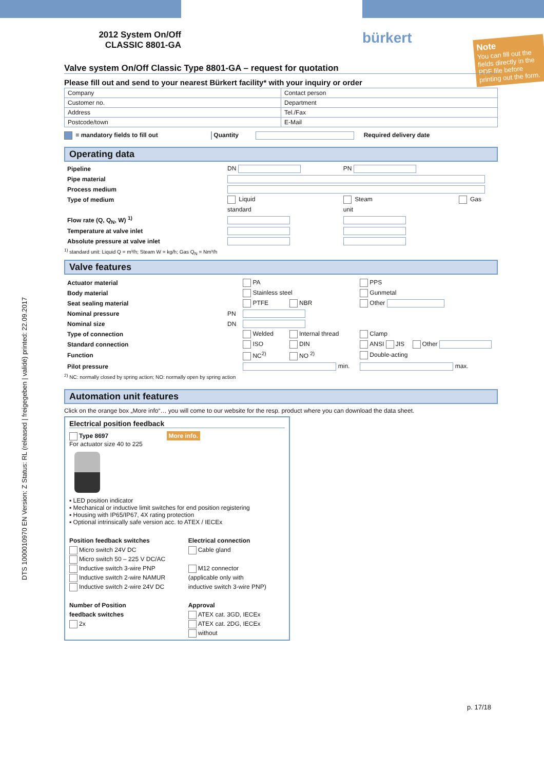2012 System On/Off
CLASSIC 8801-GA
bürkert
Note
You can fill out the fields directly in the PDF file before printing out the form.
Valve system On/Off Classic Type 8801-GA – request for quotation
Please fill out and send to your nearest Bürkert facility* with your inquiry or order
| Company | Contact person |
| Customer no. | Department |
| Address | Tel./Fax |
| Postcode/town | E-Mail |
= mandatory fields to fill out Quantity Required delivery date
Operating data
| Pipeline | DN | PN | |
| Pipe material | | | |
| Process medium | | | |
| Type of medium | Liquid | Steam | Gas |
| | standard | unit | |
| Flow rate (Q, Q<sub>N</sub>, W) <sup>1)</sup> | | | |
| Temperature at valve inlet | | | |
| Absolute pressure at valve inlet | | | |
<sup>1)</sup> standard unit: Liquid Q = m³/h; Steam W = kg/h; Gas Q<sub>N</sub> = Nm³/h
Valve features
| Actuator material | | PA | | PPS | |
| Body material | | Stainless steel | | Gunmetal | |
| Seat sealing material | | PTFE | NBR | Other | |
| Nominal pressure | PN | | | | |
| Nominal size | DN | | | | |
| Type of connection | | Welded | Internal thread | Clamp | |
| Standard connection | | ISO | DIN | ANSI JIS | Other |
| Function | | NC<sup>2)</sup> | NO <sup>2)</sup> | Double-acting | |
| Pilot pressure | | min. | | max. | |
<sup>2)</sup> NC: normally closed by spring action; NO: normally open by spring action
Automation unit features
Click on the orange box „More info“… you will come to our website for the resp. product where you can download the data sheet.
Electrical position feedback
Type 8697 More info.
For actuator size 40 to 225
▪ LED position indicator
▪ Mechanical or inductive limit switches for end position registering
▪ Housing with IP65/IP67, 4X rating protection
▪ Optional intrinsically safe version acc. to ATEX / IECEx
| Position feedback switches Micro switch 24V DC Micro switch 50 – 225 V DC/AC Inductive switch 3-wire PNP Inductive switch 2-wire NAMUR Inductive switch 2-wire 24V DC Number of Position feedback switches 2x | Electrical connection Cable gland M12 connector (applicable only with inductive switch 3-wire PNP) Approval ATEX cat. 3GD, IECEx ATEX cat. 2DG, IECEx without |
p. 17/18
DTS 1000010970 EN Version: Z Status: RL (released | freigegeben | validé) printed: 22.09.2017